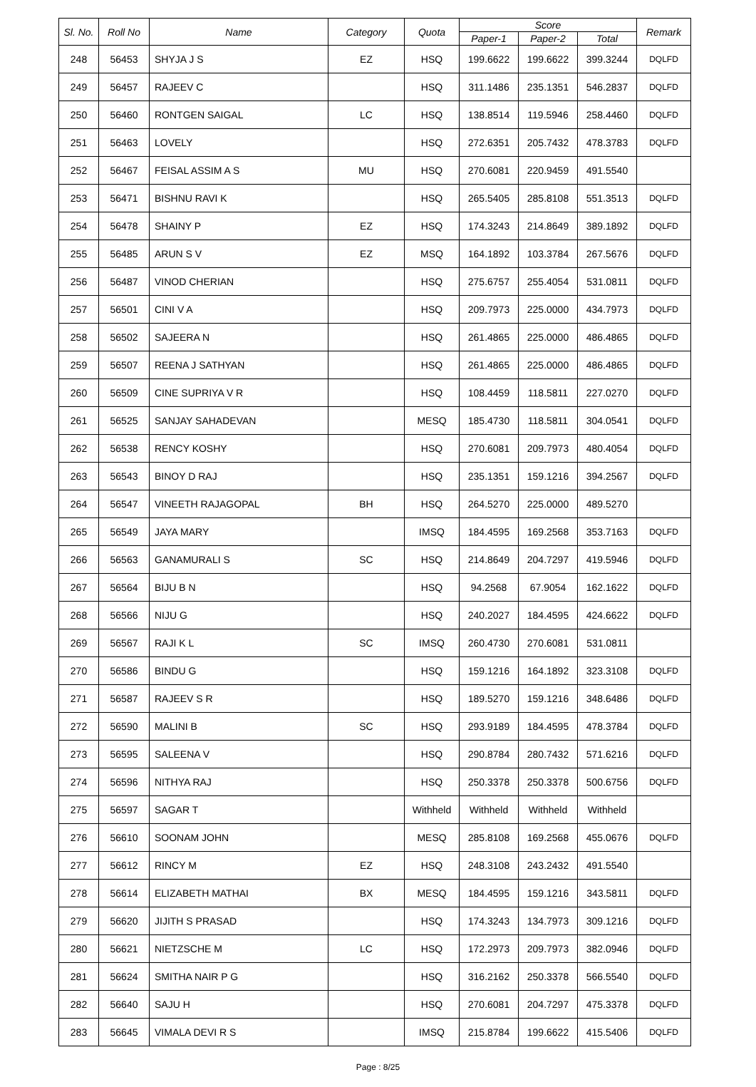| Sl. No. | Roll No | Name | Category | Quota | Score | | | Remark |
| --- | --- | --- | --- | --- | --- | --- | --- | --- |
| | | | | | Paper-1 | Paper-2 | Total | |
| 248 | 56453 | SHYJA J S | EZ | HSQ | 199.6622 | 199.6622 | 399.3244 | DQLFD |
| 249 | 56457 | RAJEEV C | | HSQ | 311.1486 | 235.1351 | 546.2837 | DQLFD |
| 250 | 56460 | RONTGEN SAIGAL | LC | HSQ | 138.8514 | 119.5946 | 258.4460 | DQLFD |
| 251 | 56463 | LOVELY | | HSQ | 272.6351 | 205.7432 | 478.3783 | DQLFD |
| 252 | 56467 | FEISAL ASSIM A S | MU | HSQ | 270.6081 | 220.9459 | 491.5540 | |
| 253 | 56471 | BISHNU RAVI K | | HSQ | 265.5405 | 285.8108 | 551.3513 | DQLFD |
| 254 | 56478 | SHAINY P | EZ | HSQ | 174.3243 | 214.8649 | 389.1892 | DQLFD |
| 255 | 56485 | ARUN S V | EZ | MSQ | 164.1892 | 103.3784 | 267.5676 | DQLFD |
| 256 | 56487 | VINOD CHERIAN | | HSQ | 275.6757 | 255.4054 | 531.0811 | DQLFD |
| 257 | 56501 | CINI V A | | HSQ | 209.7973 | 225.0000 | 434.7973 | DQLFD |
| 258 | 56502 | SAJEERA N | | HSQ | 261.4865 | 225.0000 | 486.4865 | DQLFD |
| 259 | 56507 | REENA J SATHYAN | | HSQ | 261.4865 | 225.0000 | 486.4865 | DQLFD |
| 260 | 56509 | CINE SUPRIYA V R | | HSQ | 108.4459 | 118.5811 | 227.0270 | DQLFD |
| 261 | 56525 | SANJAY SAHADEVAN | | MESQ | 185.4730 | 118.5811 | 304.0541 | DQLFD |
| 262 | 56538 | RENCY KOSHY | | HSQ | 270.6081 | 209.7973 | 480.4054 | DQLFD |
| 263 | 56543 | BINOY D RAJ | | HSQ | 235.1351 | 159.1216 | 394.2567 | DQLFD |
| 264 | 56547 | VINEETH RAJAGOPAL | BH | HSQ | 264.5270 | 225.0000 | 489.5270 | |
| 265 | 56549 | JAYA MARY | | IMSQ | 184.4595 | 169.2568 | 353.7163 | DQLFD |
| 266 | 56563 | GANAMURALI S | SC | HSQ | 214.8649 | 204.7297 | 419.5946 | DQLFD |
| 267 | 56564 | BIJU B N | | HSQ | 94.2568 | 67.9054 | 162.1622 | DQLFD |
| 268 | 56566 | NIJU G | | HSQ | 240.2027 | 184.4595 | 424.6622 | DQLFD |
| 269 | 56567 | RAJI K L | SC | IMSQ | 260.4730 | 270.6081 | 531.0811 | |
| 270 | 56586 | BINDU G | | HSQ | 159.1216 | 164.1892 | 323.3108 | DQLFD |
| 271 | 56587 | RAJEEV S R | | HSQ | 189.5270 | 159.1216 | 348.6486 | DQLFD |
| 272 | 56590 | MALINI B | SC | HSQ | 293.9189 | 184.4595 | 478.3784 | DQLFD |
| 273 | 56595 | SALEENA V | | HSQ | 290.8784 | 280.7432 | 571.6216 | DQLFD |
| 274 | 56596 | NITHYA RAJ | | HSQ | 250.3378 | 250.3378 | 500.6756 | DQLFD |
| 275 | 56597 | SAGAR T | | Withheld | Withheld | Withheld | Withheld | |
| 276 | 56610 | SOONAM JOHN | | MESQ | 285.8108 | 169.2568 | 455.0676 | DQLFD |
| 277 | 56612 | RINCY M | EZ | HSQ | 248.3108 | 243.2432 | 491.5540 | |
| 278 | 56614 | ELIZABETH MATHAI | BX | MESQ | 184.4595 | 159.1216 | 343.5811 | DQLFD |
| 279 | 56620 | JIJITH S PRASAD | | HSQ | 174.3243 | 134.7973 | 309.1216 | DQLFD |
| 280 | 56621 | NIETZSCHE M | LC | HSQ | 172.2973 | 209.7973 | 382.0946 | DQLFD |
| 281 | 56624 | SMITHA NAIR P G | | HSQ | 316.2162 | 250.3378 | 566.5540 | DQLFD |
| 282 | 56640 | SAJU H | | HSQ | 270.6081 | 204.7297 | 475.3378 | DQLFD |
| 283 | 56645 | VIMALA DEVI R S | | IMSQ | 215.8784 | 199.6622 | 415.5406 | DQLFD |
Page : 8/25